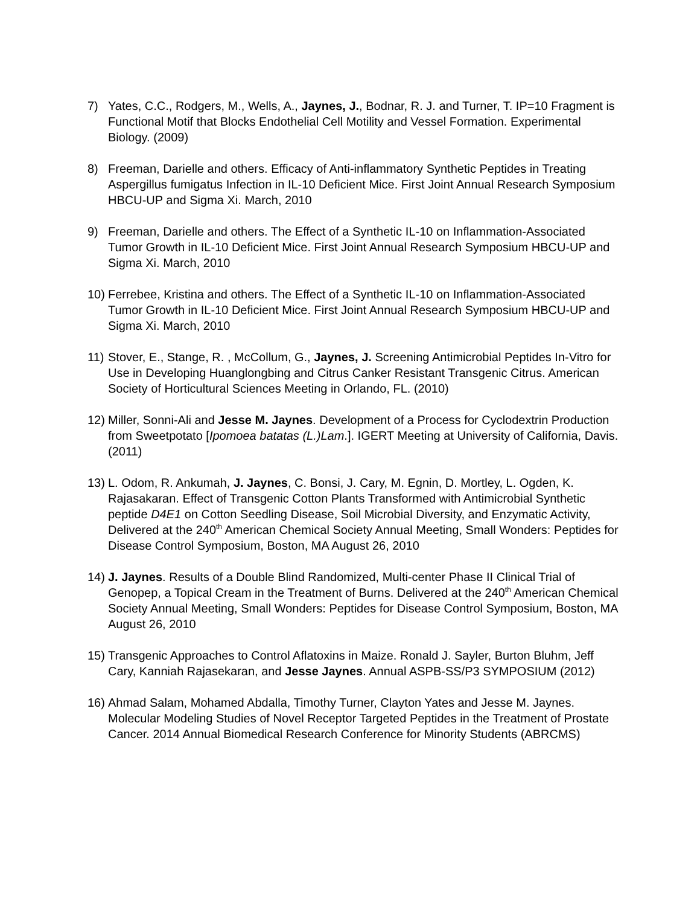7) Yates, C.C., Rodgers, M., Wells, A., Jaynes, J., Bodnar, R. J. and Turner, T. IP=10 Fragment is Functional Motif that Blocks Endothelial Cell Motility and Vessel Formation. Experimental Biology. (2009)
8) Freeman, Darielle and others. Efficacy of Anti-inflammatory Synthetic Peptides in Treating Aspergillus fumigatus Infection in IL-10 Deficient Mice. First Joint Annual Research Symposium HBCU-UP and Sigma Xi. March, 2010
9) Freeman, Darielle and others. The Effect of a Synthetic IL-10 on Inflammation-Associated Tumor Growth in IL-10 Deficient Mice. First Joint Annual Research Symposium HBCU-UP and Sigma Xi. March, 2010
10)
Ferrebee, Kristina and others. The Effect of a Synthetic IL-10 on Inflammation-Associated Tumor Growth in IL-10 Deficient Mice. First Joint Annual Research Symposium HBCU-UP and Sigma Xi. March, 2010
11)
Stover, E., Stange, R. , McCollum, G., Jaynes, J. Screening Antimicrobial Peptides In-Vitro for Use in Developing Huanglongbing and Citrus Canker Resistant Transgenic Citrus. American Society of Horticultural Sciences Meeting in Orlando, FL. (2010)
12)
Miller, Sonni-Ali and Jesse M. Jaynes. Development of a Process for Cyclodextrin Production from Sweetpotato [Ipomoea batatas (L.)Lam.]. IGERT Meeting at University of California, Davis. (2011)
13)
L. Odom, R. Ankumah, J. Jaynes, C. Bonsi, J. Cary, M. Egnin, D. Mortley, L. Ogden, K. Rajasakaran. Effect of Transgenic Cotton Plants Transformed with Antimicrobial Synthetic peptide D4E1 on Cotton Seedling Disease, Soil Microbial Diversity, and Enzymatic Activity, Delivered at the 240<sup>th</sup> American Chemical Society Annual Meeting, Small Wonders: Peptides for Disease Control Symposium, Boston, MA August 26, 2010
14)
J. Jaynes. Results of a Double Blind Randomized, Multi-center Phase II Clinical Trial of Genopep, a Topical Cream in the Treatment of Burns. Delivered at the 240<sup>th</sup> American Chemical Society Annual Meeting, Small Wonders: Peptides for Disease Control Symposium, Boston, MA August 26, 2010
15)
Transgenic Approaches to Control Aflatoxins in Maize. Ronald J. Sayler, Burton Bluhm, Jeff Cary, Kanniah Rajasekaran, and Jesse Jaynes. Annual ASPB-SS/P3 SYMPOSIUM (2012)
16)
Ahmad Salam, Mohamed Abdalla, Timothy Turner, Clayton Yates and Jesse M. Jaynes. Molecular Modeling Studies of Novel Receptor Targeted Peptides in the Treatment of Prostate Cancer. 2014 Annual Biomedical Research Conference for Minority Students (ABRCMS)